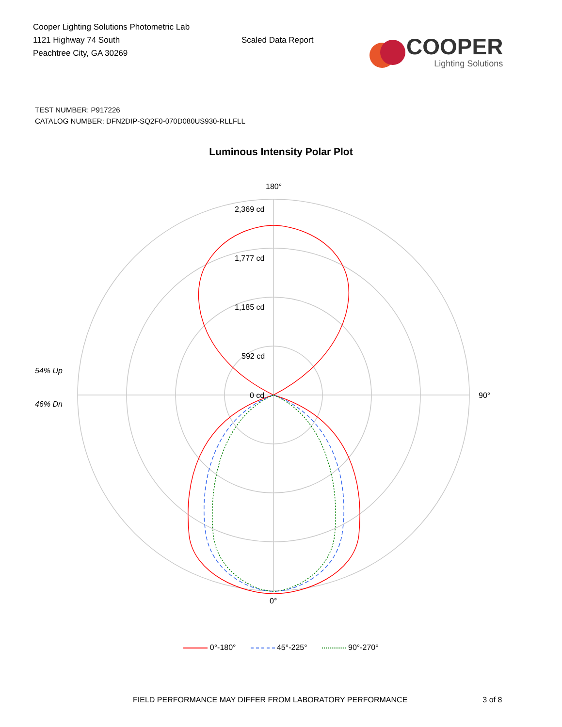Cooper Lighting Solutions Photometric Lab
1121 Highway 74 South
Peachtree City, GA 30269
Scaled Data Report
COOPER
Lighting Solutions
TEST NUMBER: P917226
CATALOG NUMBER: DFN2DIP-SQ2F0-070D080US930-RLLFLL
Luminous Intensity Polar Plot
180°
2,369 cd
1,777 cd
1,185 cd
592 cd
0 cd
90°
0°
54% Up
46% Dn
0°-180° 45°-225° 90°-270°
FIELD PERFORMANCE MAY DIFFER FROM LABORATORY PERFORMANCE 3 of 8